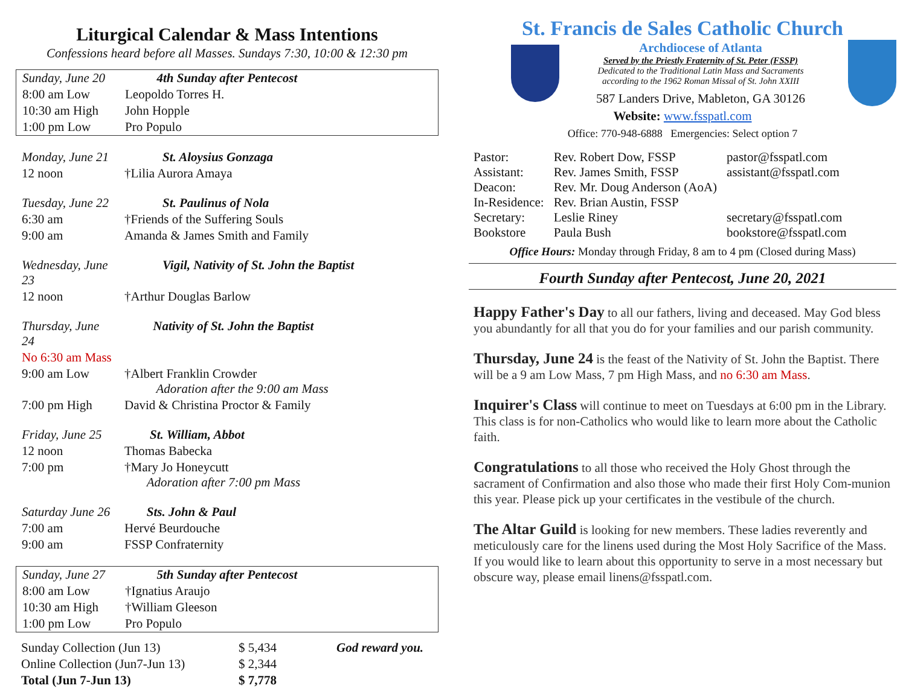Liturgical Calendar & Mass Intentions
Confessions heard before all Masses. Sundays 7:30, 10:00 & 12:30 pm
| Sunday, June 20 | 4th Sunday after Pentecost |
| 8:00 am Low | Leopoldo Torres H. |
| 10:30 am High | John Hopple |
| 1:00 pm Low | Pro Populo |
| Monday, June 21 | St. Aloysius Gonzaga |
| 12 noon | †Lilia Aurora Amaya |
| Tuesday, June 22 | St. Paulinus of Nola |
| 6:30 am | †Friends of the Suffering Souls |
| 9:00 am | Amanda & James Smith and Family |
| Wednesday, June 23 | Vigil, Nativity of St. John the Baptist |
| 12 noon | †Arthur Douglas Barlow |
| Thursday, June 24 | Nativity of St. John the Baptist |
| No 6:30 am Mass | |
| 9:00 am Low | †Albert Franklin Crowder Adoration after the 9:00 am Mass |
| 7:00 pm High | David & Christina Proctor & Family |
| Friday, June 25 | St. William, Abbot |
| 12 noon | Thomas Babecka |
| 7:00 pm | †Mary Jo Honeycutt Adoration after 7:00 pm Mass |
| Saturday June 26 | Sts. John & Paul |
| 7:00 am | Hervé Beurdouche |
| 9:00 am | FSSP Confraternity |
| Sunday, June 27 | 5th Sunday after Pentecost |
| 8:00 am Low | †Ignatius Araujo |
| 10:30 am High | †William Gleeson |
| 1:00 pm Low | Pro Populo |
| Sunday Collection (Jun 13) | $ 5,434 | God reward you. |
| Online Collection (Jun7-Jun 13) | $ 2,344 | |
| Total (Jun 7-Jun 13) | $ 7,778 | |
St. Francis de Sales Catholic Church
Archdiocese of Atlanta
Served by the Priestly Fraternity of St. Peter (FSSP)
Dedicated to the Traditional Latin Mass and Sacraments
according to the 1962 Roman Missal of St. John XXIII
587 Landers Drive, Mableton, GA 30126
Website: www.fsspatl.com
Office: 770-948-6888 Emergencies: Select option 7
| Pastor: | Rev. Robert Dow, FSSP | pastor@fsspatl.com |
| Assistant: | Rev. James Smith, FSSP | assistant@fsspatl.com |
| Deacon: | Rev. Mr. Doug Anderson (AoA) | |
| In-Residence: | Rev. Brian Austin, FSSP | |
| Secretary: | Leslie Riney | secretary@fsspatl.com |
| Bookstore | Paula Bush | bookstore@fsspatl.com |
Office Hours: Monday through Friday, 8 am to 4 pm (Closed during Mass)
Fourth Sunday after Pentecost, June 20, 2021
Happy Father's Day to all our fathers, living and deceased. May God bless you abundantly for all that you do for your families and our parish community.
Thursday, June 24 is the feast of the Nativity of St. John the Baptist. There will be a 9 am Low Mass, 7 pm High Mass, and no 6:30 am Mass.
Inquirer's Class will continue to meet on Tuesdays at 6:00 pm in the Library. This class is for non-Catholics who would like to learn more about the Catholic faith.
Congratulations to all those who received the Holy Ghost through the sacrament of Confirmation and also those who made their first Holy Com-munion this year. Please pick up your certificates in the vestibule of the church.
The Altar Guild is looking for new members. These ladies reverently and meticulously care for the linens used during the Most Holy Sacrifice of the Mass. If you would like to learn about this opportunity to serve in a most necessary but obscure way, please email linens@fsspatl.com.